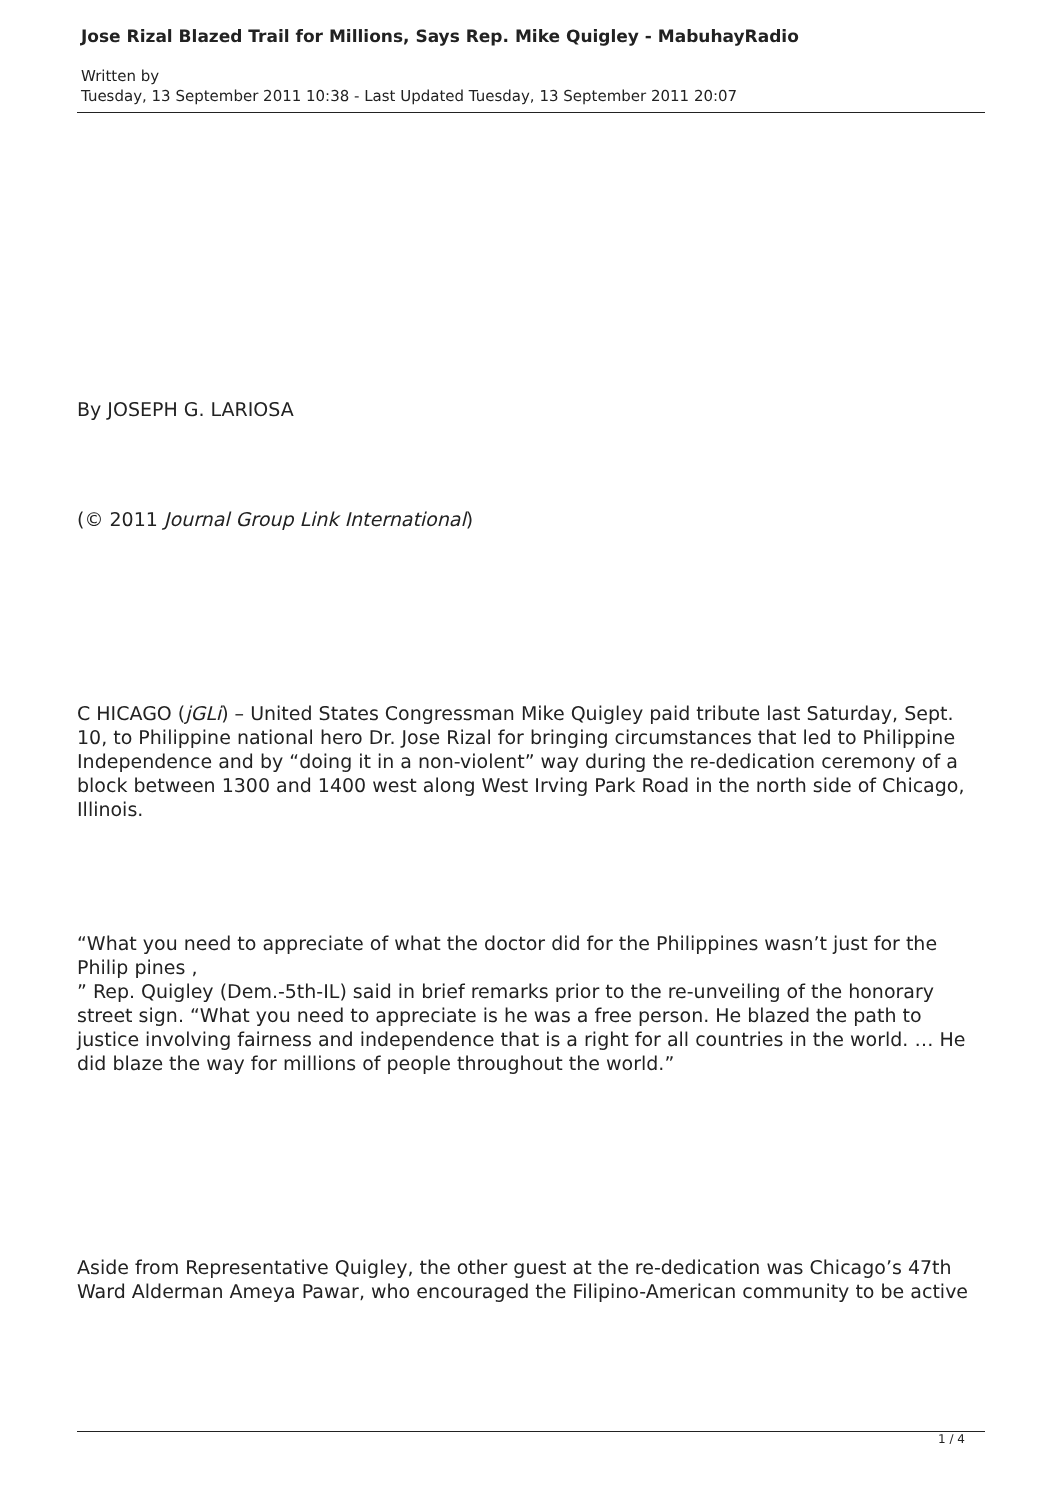Jose Rizal Blazed Trail for Millions, Says Rep. Mike Quigley - MabuhayRadio
Written by
Tuesday, 13 September 2011 10:38 - Last Updated Tuesday, 13 September 2011 20:07
By JOSEPH G. LARIOSA
(© 2011 Journal Group Link International)
C HICAGO (jGLi) – United States Congressman Mike Quigley paid tribute last Saturday, Sept. 10, to Philippine national hero Dr. Jose Rizal for bringing circumstances that led to Philippine Independence and by “doing it in a non-violent” way during the re-dedication ceremony of a block between 1300 and 1400 west along West Irving Park Road in the north side of Chicago, Illinois.
“What you need to appreciate of what the doctor did for the Philippines wasn’t just for the Philip pines ,
” Rep. Quigley (Dem.-5th-IL) said in brief remarks prior to the re-unveiling of the honorary street sign. “What you need to appreciate is he was a free person. He blazed the path to justice involving fairness and independence that is a right for all countries in the world. … He did blaze the way for millions of people throughout the world.”
Aside from Representative Quigley, the other guest at the re-dedication was Chicago’s 47th Ward Alderman Ameya Pawar, who encouraged the Filipino-American community to be active
1 / 4